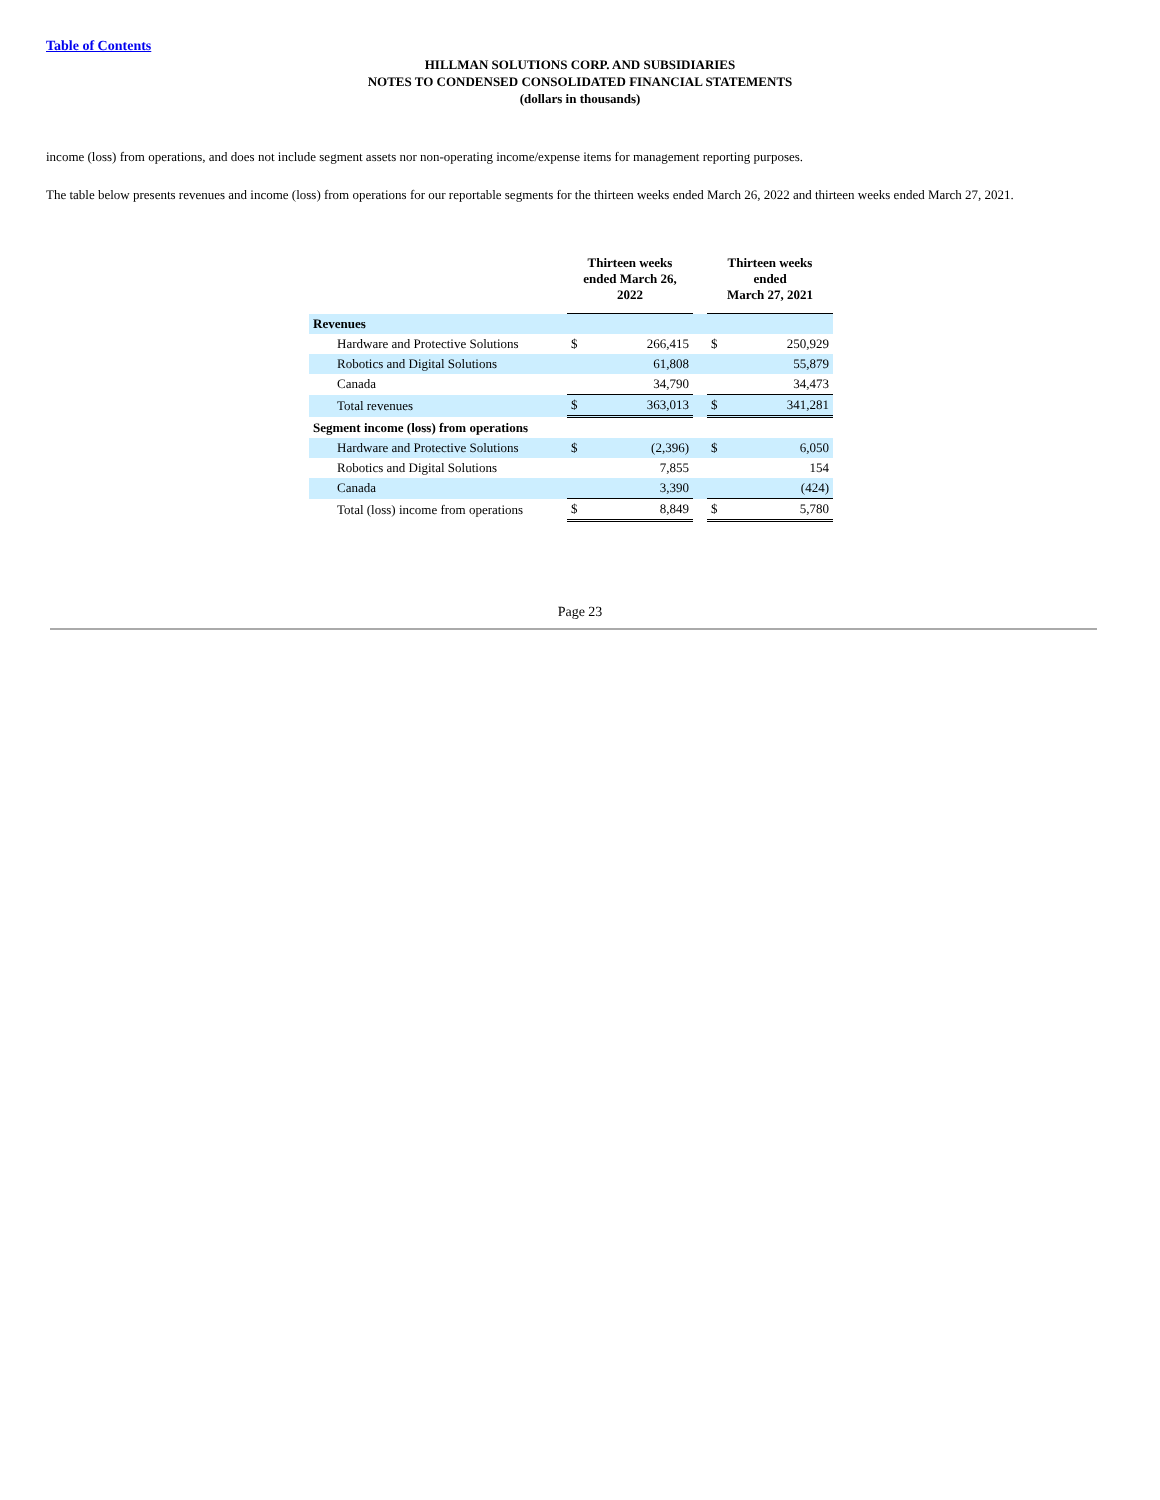Table of Contents
HILLMAN SOLUTIONS CORP. AND SUBSIDIARIES
NOTES TO CONDENSED CONSOLIDATED FINANCIAL STATEMENTS
(dollars in thousands)
income (loss) from operations, and does not include segment assets nor non-operating income/expense items for management reporting purposes.
The table below presents revenues and income (loss) from operations for our reportable segments for the thirteen weeks ended March 26, 2022 and thirteen weeks ended March 27, 2021.
| | Thirteen weeks ended March 26, 2022 | | | Thirteen weeks ended March 27, 2021 | |
| --- | --- | --- | --- | --- | --- |
| Revenues | | | | | |
| Hardware and Protective Solutions | $ | 266,415 | | $ | 250,929 |
| Robotics and Digital Solutions | | 61,808 | | | 55,879 |
| Canada | | 34,790 | | | 34,473 |
| Total revenues | $ | 363,013 | | $ | 341,281 |
| Segment income (loss) from operations | | | | | |
| Hardware and Protective Solutions | $ | (2,396) | | $ | 6,050 |
| Robotics and Digital Solutions | | 7,855 | | | 154 |
| Canada | | 3,390 | | | (424) |
| Total (loss) income from operations | $ | 8,849 | | $ | 5,780 |
Page 23